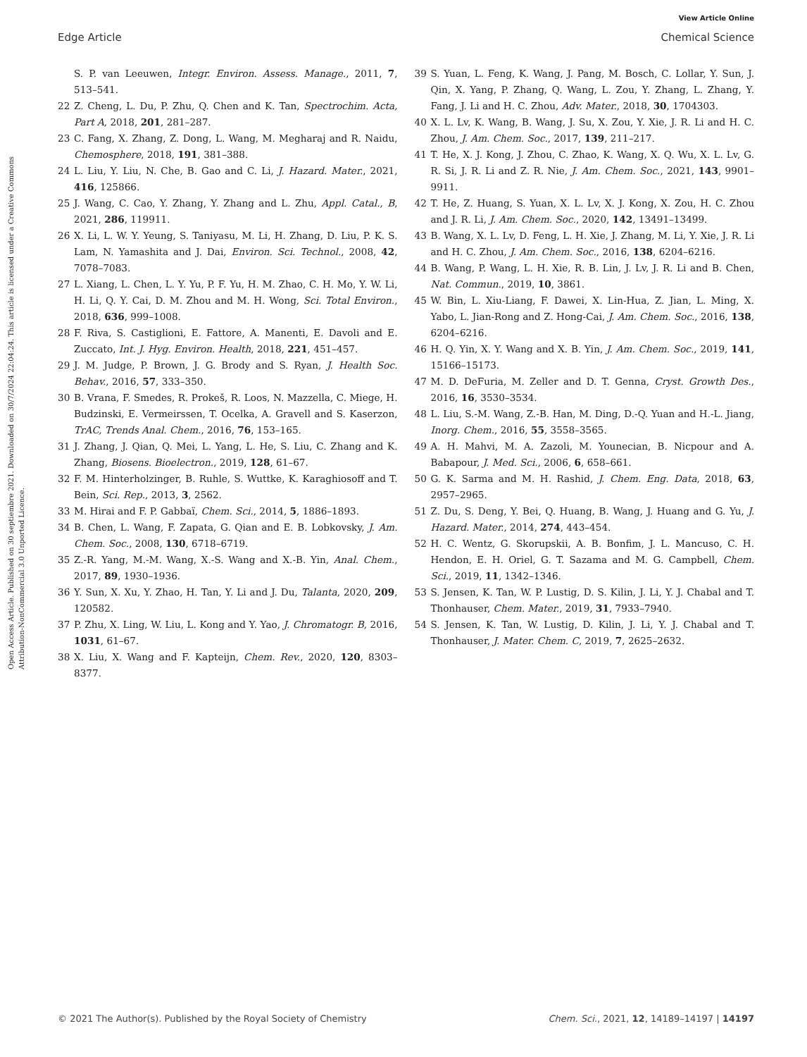View Article Online
Edge Article Chemical Science
Open Access Article. Published on 30 septiembre 2021. Downloaded on 30/7/2024 22:04:24. This article is licensed under a Creative Commons Attribution-NonCommercial 3.0 Unported Licence.
S. P. van Leeuwen, Integr. Environ. Assess. Manage., 2011, 7, 513–541.
22 Z. Cheng, L. Du, P. Zhu, Q. Chen and K. Tan, Spectrochim. Acta, Part A, 2018, 201, 281–287.
23 C. Fang, X. Zhang, Z. Dong, L. Wang, M. Megharaj and R. Naidu, Chemosphere, 2018, 191, 381–388.
24 L. Liu, Y. Liu, N. Che, B. Gao and C. Li, J. Hazard. Mater., 2021, 416, 125866.
25 J. Wang, C. Cao, Y. Zhang, Y. Zhang and L. Zhu, Appl. Catal., B, 2021, 286, 119911.
26 X. Li, L. W. Y. Yeung, S. Taniyasu, M. Li, H. Zhang, D. Liu, P. K. S. Lam, N. Yamashita and J. Dai, Environ. Sci. Technol., 2008, 42, 7078–7083.
27 L. Xiang, L. Chen, L. Y. Yu, P. F. Yu, H. M. Zhao, C. H. Mo, Y. W. Li, H. Li, Q. Y. Cai, D. M. Zhou and M. H. Wong, Sci. Total Environ., 2018, 636, 999–1008.
28 F. Riva, S. Castiglioni, E. Fattore, A. Manenti, E. Davoli and E. Zuccato, Int. J. Hyg. Environ. Health, 2018, 221, 451–457.
29 J. M. Judge, P. Brown, J. G. Brody and S. Ryan, J. Health Soc. Behav., 2016, 57, 333–350.
30 B. Vrana, F. Smedes, R. Prokeš, R. Loos, N. Mazzella, C. Miege, H. Budzinski, E. Vermeirssen, T. Ocelka, A. Gravell and S. Kaserzon, TrAC, Trends Anal. Chem., 2016, 76, 153–165.
31 J. Zhang, J. Qian, Q. Mei, L. Yang, L. He, S. Liu, C. Zhang and K. Zhang, Biosens. Bioelectron., 2019, 128, 61–67.
32 F. M. Hinterholzinger, B. Ruhle, S. Wuttke, K. Karaghiosoff and T. Bein, Sci. Rep., 2013, 3, 2562.
33 M. Hirai and F. P. Gabbaï, Chem. Sci., 2014, 5, 1886–1893.
34 B. Chen, L. Wang, F. Zapata, G. Qian and E. B. Lobkovsky, J. Am. Chem. Soc., 2008, 130, 6718–6719.
35 Z.-R. Yang, M.-M. Wang, X.-S. Wang and X.-B. Yin, Anal. Chem., 2017, 89, 1930–1936.
36 Y. Sun, X. Xu, Y. Zhao, H. Tan, Y. Li and J. Du, Talanta, 2020, 209, 120582.
37 P. Zhu, X. Ling, W. Liu, L. Kong and Y. Yao, J. Chromatogr. B, 2016, 1031, 61–67.
38 X. Liu, X. Wang and F. Kapteijn, Chem. Rev., 2020, 120, 8303–8377.
39 S. Yuan, L. Feng, K. Wang, J. Pang, M. Bosch, C. Lollar, Y. Sun, J. Qin, X. Yang, P. Zhang, Q. Wang, L. Zou, Y. Zhang, L. Zhang, Y. Fang, J. Li and H. C. Zhou, Adv. Mater., 2018, 30, 1704303.
40 X. L. Lv, K. Wang, B. Wang, J. Su, X. Zou, Y. Xie, J. R. Li and H. C. Zhou, J. Am. Chem. Soc., 2017, 139, 211–217.
41 T. He, X. J. Kong, J. Zhou, C. Zhao, K. Wang, X. Q. Wu, X. L. Lv, G. R. Si, J. R. Li and Z. R. Nie, J. Am. Chem. Soc., 2021, 143, 9901–9911.
42 T. He, Z. Huang, S. Yuan, X. L. Lv, X. J. Kong, X. Zou, H. C. Zhou and J. R. Li, J. Am. Chem. Soc., 2020, 142, 13491–13499.
43 B. Wang, X. L. Lv, D. Feng, L. H. Xie, J. Zhang, M. Li, Y. Xie, J. R. Li and H. C. Zhou, J. Am. Chem. Soc., 2016, 138, 6204–6216.
44 B. Wang, P. Wang, L. H. Xie, R. B. Lin, J. Lv, J. R. Li and B. Chen, Nat. Commun., 2019, 10, 3861.
45 W. Bin, L. Xiu-Liang, F. Dawei, X. Lin-Hua, Z. Jian, L. Ming, X. Yabo, L. Jian-Rong and Z. Hong-Cai, J. Am. Chem. Soc., 2016, 138, 6204–6216.
46 H. Q. Yin, X. Y. Wang and X. B. Yin, J. Am. Chem. Soc., 2019, 141, 15166–15173.
47 M. D. DeFuria, M. Zeller and D. T. Genna, Cryst. Growth Des., 2016, 16, 3530–3534.
48 L. Liu, S.-M. Wang, Z.-B. Han, M. Ding, D.-Q. Yuan and H.-L. Jiang, Inorg. Chem., 2016, 55, 3558–3565.
49 A. H. Mahvi, M. A. Zazoli, M. Younecian, B. Nicpour and A. Babapour, J. Med. Sci., 2006, 6, 658–661.
50 G. K. Sarma and M. H. Rashid, J. Chem. Eng. Data, 2018, 63, 2957–2965.
51 Z. Du, S. Deng, Y. Bei, Q. Huang, B. Wang, J. Huang and G. Yu, J. Hazard. Mater., 2014, 274, 443–454.
52 H. C. Wentz, G. Skorupskii, A. B. Bonfim, J. L. Mancuso, C. H. Hendon, E. H. Oriel, G. T. Sazama and M. G. Campbell, Chem. Sci., 2019, 11, 1342–1346.
53 S. Jensen, K. Tan, W. P. Lustig, D. S. Kilin, J. Li, Y. J. Chabal and T. Thonhauser, Chem. Mater., 2019, 31, 7933–7940.
54 S. Jensen, K. Tan, W. Lustig, D. Kilin, J. Li, Y. J. Chabal and T. Thonhauser, J. Mater. Chem. C, 2019, 7, 2625–2632.
© 2021 The Author(s). Published by the Royal Society of Chemistry Chem. Sci., 2021, 12, 14189–14197 | 14197